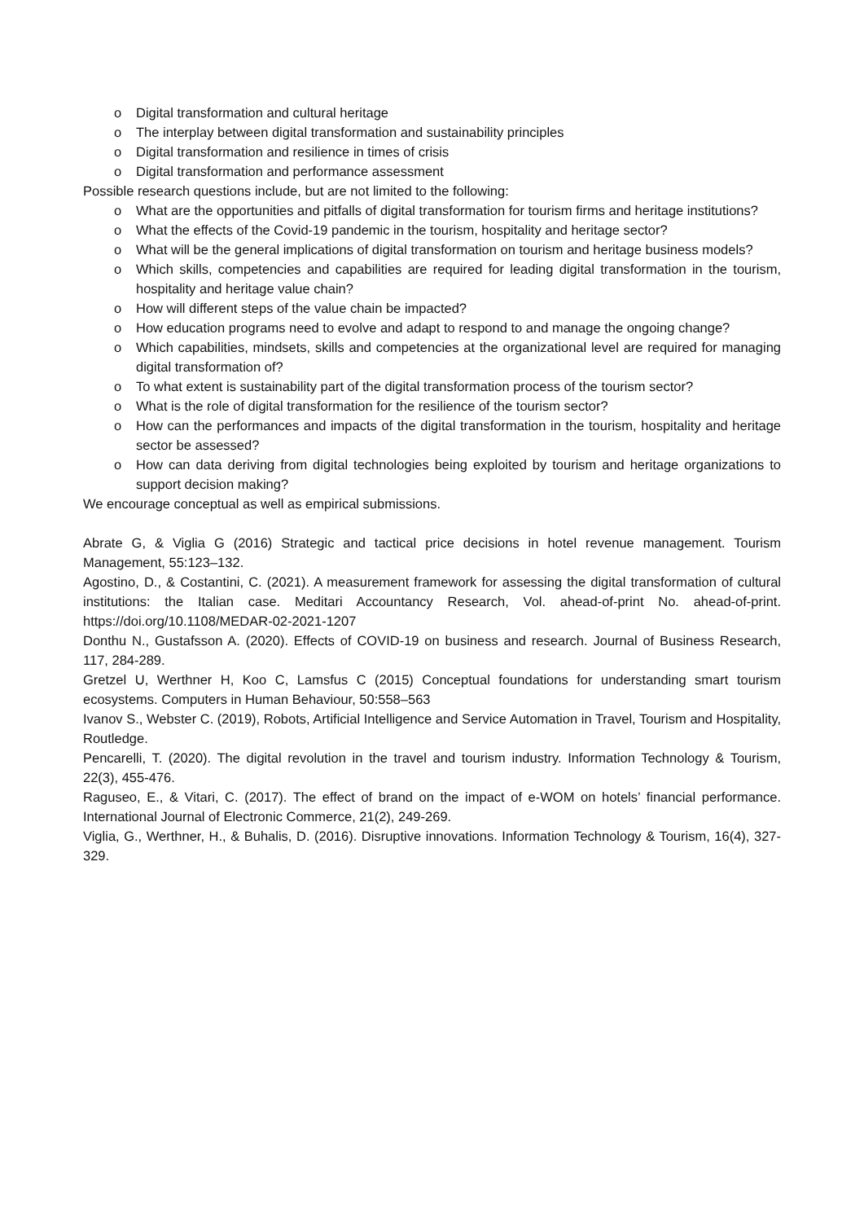o Digital transformation and cultural heritage
o The interplay between digital transformation and sustainability principles
o Digital transformation and resilience in times of crisis
o Digital transformation and performance assessment
Possible research questions include, but are not limited to the following:
o What are the opportunities and pitfalls of digital transformation for tourism firms and heritage institutions?
o What the effects of the Covid-19 pandemic in the tourism, hospitality and heritage sector?
o What will be the general implications of digital transformation on tourism and heritage business models?
o Which skills, competencies and capabilities are required for leading digital transformation in the tourism, hospitality and heritage value chain?
o How will different steps of the value chain be impacted?
o How education programs need to evolve and adapt to respond to and manage the ongoing change?
o Which capabilities, mindsets, skills and competencies at the organizational level are required for managing digital transformation of?
o To what extent is sustainability part of the digital transformation process of the tourism sector?
o What is the role of digital transformation for the resilience of the tourism sector?
o How can the performances and impacts of the digital transformation in the tourism, hospitality and heritage sector be assessed?
o How can data deriving from digital technologies being exploited by tourism and heritage organizations to support decision making?
We encourage conceptual as well as empirical submissions.
Abrate G, & Viglia G (2016) Strategic and tactical price decisions in hotel revenue management. Tourism Management, 55:123–132.
Agostino, D., & Costantini, C. (2021). A measurement framework for assessing the digital transformation of cultural institutions: the Italian case. Meditari Accountancy Research, Vol. ahead-of-print No. ahead-of-print. https://doi.org/10.1108/MEDAR-02-2021-1207
Donthu N., Gustafsson A. (2020). Effects of COVID-19 on business and research. Journal of Business Research, 117, 284-289.
Gretzel U, Werthner H, Koo C, Lamsfus C (2015) Conceptual foundations for understanding smart tourism ecosystems. Computers in Human Behaviour, 50:558–563
Ivanov S., Webster C. (2019), Robots, Artificial Intelligence and Service Automation in Travel, Tourism and Hospitality, Routledge.
Pencarelli, T. (2020). The digital revolution in the travel and tourism industry. Information Technology & Tourism, 22(3), 455-476.
Raguseo, E., & Vitari, C. (2017). The effect of brand on the impact of e-WOM on hotels’ financial performance. International Journal of Electronic Commerce, 21(2), 249-269.
Viglia, G., Werthner, H., & Buhalis, D. (2016). Disruptive innovations. Information Technology & Tourism, 16(4), 327-329.